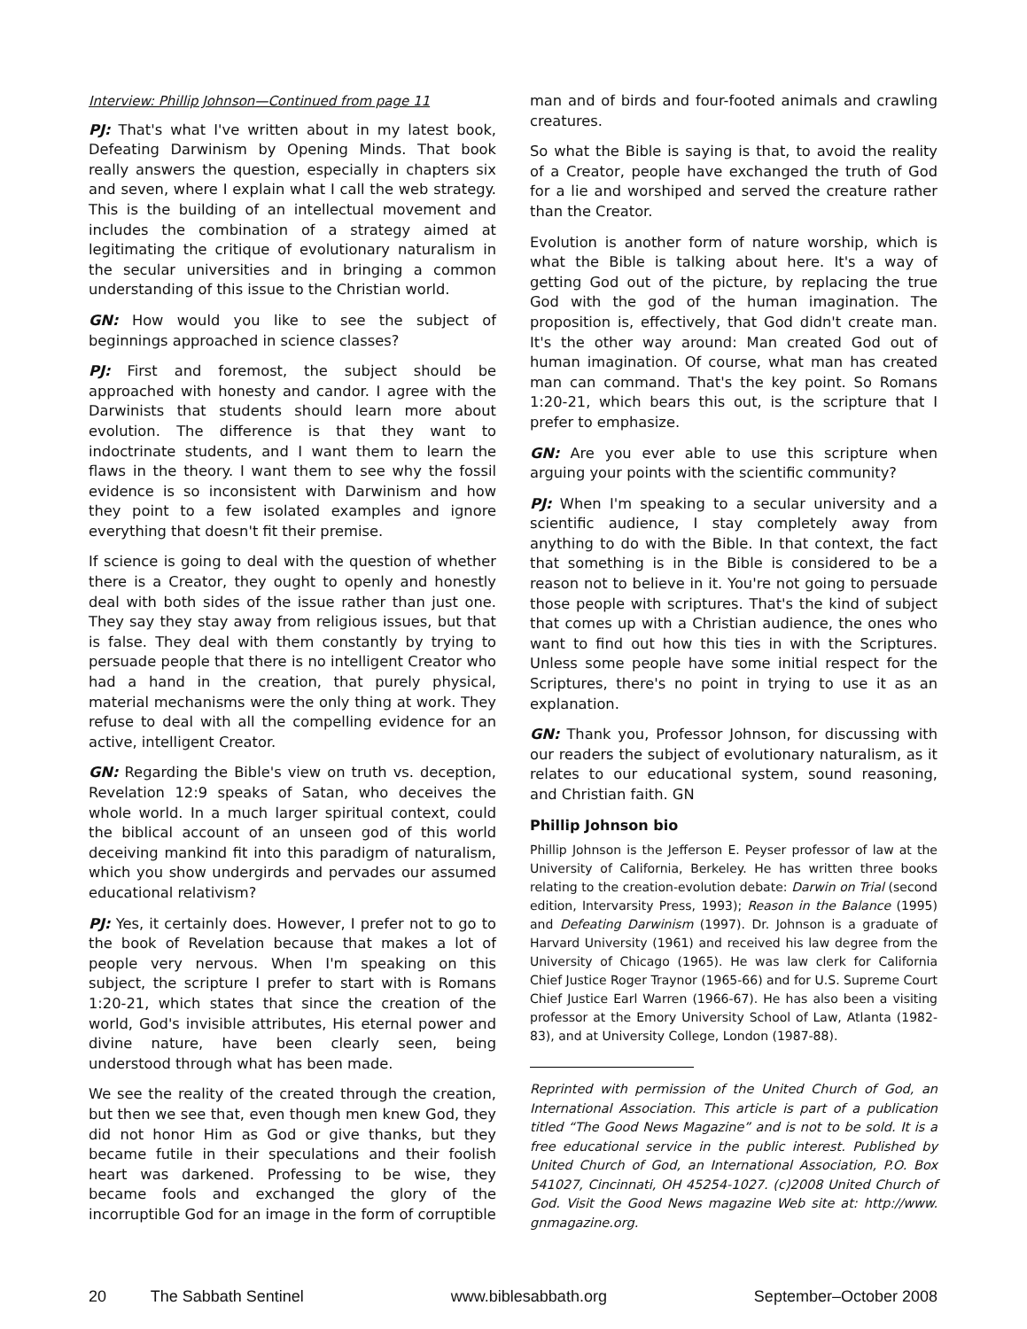Interview: Phillip Johnson—Continued from page 11
PJ: That's what I've written about in my latest book, Defeating Darwinism by Opening Minds. That book really answers the question, especially in chapters six and seven, where I explain what I call the web strategy. This is the building of an intellectual movement and includes the combination of a strategy aimed at legitimating the critique of evolutionary naturalism in the secular universities and in bringing a common understanding of this issue to the Christian world.
GN: How would you like to see the subject of beginnings approached in science classes?
PJ: First and foremost, the subject should be approached with honesty and candor. I agree with the Darwinists that students should learn more about evolution. The difference is that they want to indoctrinate students, and I want them to learn the flaws in the theory. I want them to see why the fossil evidence is so inconsistent with Darwinism and how they point to a few isolated examples and ignore everything that doesn't fit their premise.
If science is going to deal with the question of whether there is a Creator, they ought to openly and honestly deal with both sides of the issue rather than just one. They say they stay away from religious issues, but that is false. They deal with them constantly by trying to persuade people that there is no intelligent Creator who had a hand in the creation, that purely physical, material mechanisms were the only thing at work. They refuse to deal with all the compelling evidence for an active, intelligent Creator.
GN: Regarding the Bible's view on truth vs. deception, Revelation 12:9 speaks of Satan, who deceives the whole world. In a much larger spiritual context, could the biblical account of an unseen god of this world deceiving mankind fit into this paradigm of naturalism, which you show undergirds and pervades our assumed educational relativism?
PJ: Yes, it certainly does. However, I prefer not to go to the book of Revelation because that makes a lot of people very nervous. When I'm speaking on this subject, the scripture I prefer to start with is Romans 1:20-21, which states that since the creation of the world, God's invisible attributes, His eternal power and divine nature, have been clearly seen, being understood through what has been made.
We see the reality of the created through the creation, but then we see that, even though men knew God, they did not honor Him as God or give thanks, but they became futile in their speculations and their foolish heart was darkened. Professing to be wise, they became fools and exchanged the glory of the incorruptible God for an image in the form of corruptible
man and of birds and four-footed animals and crawling creatures.
So what the Bible is saying is that, to avoid the reality of a Creator, people have exchanged the truth of God for a lie and worshiped and served the creature rather than the Creator.
Evolution is another form of nature worship, which is what the Bible is talking about here. It's a way of getting God out of the picture, by replacing the true God with the god of the human imagination. The proposition is, effectively, that God didn't create man. It's the other way around: Man created God out of human imagination. Of course, what man has created man can command. That's the key point. So Romans 1:20-21, which bears this out, is the scripture that I prefer to emphasize.
GN: Are you ever able to use this scripture when arguing your points with the scientific community?
PJ: When I'm speaking to a secular university and a scientific audience, I stay completely away from anything to do with the Bible. In that context, the fact that something is in the Bible is considered to be a reason not to believe in it. You're not going to persuade those people with scriptures. That's the kind of subject that comes up with a Christian audience, the ones who want to find out how this ties in with the Scriptures. Unless some people have some initial respect for the Scriptures, there's no point in trying to use it as an explanation.
GN: Thank you, Professor Johnson, for discussing with our readers the subject of evolutionary naturalism, as it relates to our educational system, sound reasoning, and Christian faith. GN
Phillip Johnson bio
Phillip Johnson is the Jefferson E. Peyser professor of law at the University of California, Berkeley. He has written three books relating to the creation-evolution debate: Darwin on Trial (second edition, Intervarsity Press, 1993); Reason in the Balance (1995) and Defeating Darwinism (1997). Dr. Johnson is a graduate of Harvard University (1961) and received his law degree from the University of Chicago (1965). He was law clerk for California Chief Justice Roger Traynor (1965-66) and for U.S. Supreme Court Chief Justice Earl Warren (1966-67). He has also been a visiting professor at the Emory University School of Law, Atlanta (1982-83), and at University College, London (1987-88).
Reprinted with permission of the United Church of God, an International Association. This article is part of a publication titled “The Good News Magazine” and is not to be sold. It is a free educational service in the public interest. Published by United Church of God, an International Association, P.O. Box 541027, Cincinnati, OH 45254-1027. (c)2008 United Church of God. Visit the Good News magazine Web site at: http://www. gnmagazine.org.
20 The Sabbath Sentinel www.biblesabbath.org September–October 2008